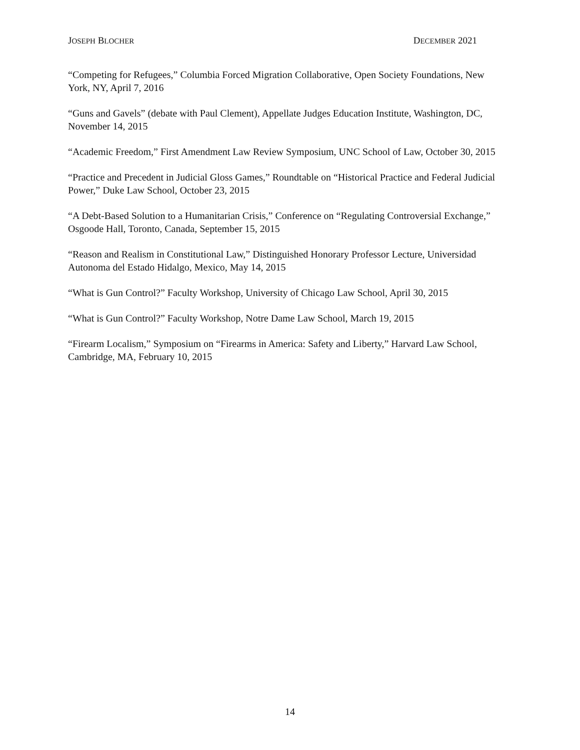JOSEPH BLOCHER DECEMBER 2021
“Competing for Refugees,” Columbia Forced Migration Collaborative, Open Society Foundations, New York, NY, April 7, 2016
“Guns and Gavels” (debate with Paul Clement), Appellate Judges Education Institute, Washington, DC, November 14, 2015
“Academic Freedom,” First Amendment Law Review Symposium, UNC School of Law, October 30, 2015
“Practice and Precedent in Judicial Gloss Games,” Roundtable on “Historical Practice and Federal Judicial Power,” Duke Law School, October 23, 2015
“A Debt-Based Solution to a Humanitarian Crisis,” Conference on “Regulating Controversial Exchange,” Osgoode Hall, Toronto, Canada, September 15, 2015
“Reason and Realism in Constitutional Law,” Distinguished Honorary Professor Lecture, Universidad Autonoma del Estado Hidalgo, Mexico, May 14, 2015
“What is Gun Control?” Faculty Workshop, University of Chicago Law School, April 30, 2015
“What is Gun Control?” Faculty Workshop, Notre Dame Law School, March 19, 2015
“Firearm Localism,” Symposium on “Firearms in America: Safety and Liberty,” Harvard Law School, Cambridge, MA, February 10, 2015
14